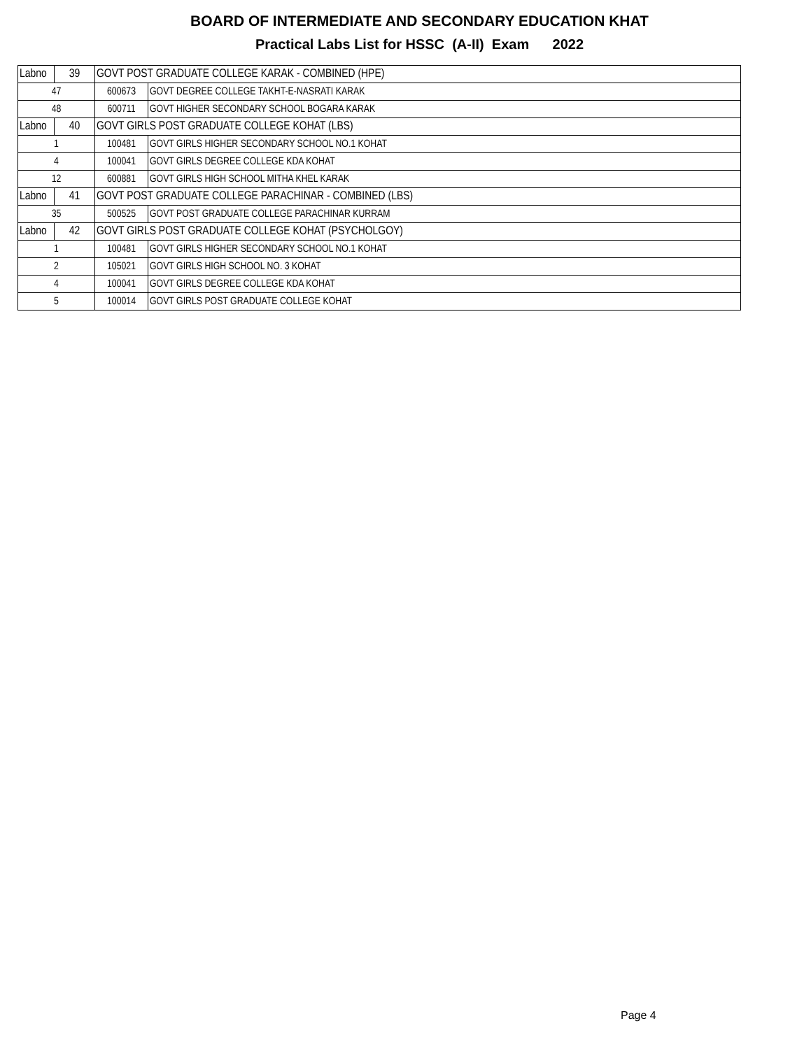BOARD OF INTERMEDIATE AND SECONDARY EDUCATION KHAT
Practical Labs List for HSSC (A-II) Exam 2022
| Labno | 39 | GOVT POST GRADUATE COLLEGE KARAK - COMBINED (HPE) | |
| 47 | | 600673 | GOVT DEGREE COLLEGE TAKHT-E-NASRATI KARAK |
| 48 | | 600711 | GOVT HIGHER SECONDARY SCHOOL BOGARA KARAK |
| Labno | 40 | GOVT GIRLS POST GRADUATE COLLEGE KOHAT (LBS) | |
| 1 | | 100481 | GOVT GIRLS HIGHER SECONDARY SCHOOL NO.1 KOHAT |
| 4 | | 100041 | GOVT GIRLS DEGREE COLLEGE KDA KOHAT |
| 12 | | 600881 | GOVT GIRLS HIGH SCHOOL MITHA KHEL KARAK |
| Labno | 41 | GOVT POST GRADUATE COLLEGE PARACHINAR - COMBINED (LBS) | |
| 35 | | 500525 | GOVT POST GRADUATE COLLEGE PARACHINAR KURRAM |
| Labno | 42 | GOVT GIRLS POST GRADUATE COLLEGE KOHAT (PSYCHOLGOY) | |
| 1 | | 100481 | GOVT GIRLS HIGHER SECONDARY SCHOOL NO.1 KOHAT |
| 2 | | 105021 | GOVT GIRLS HIGH SCHOOL NO. 3 KOHAT |
| 4 | | 100041 | GOVT GIRLS DEGREE COLLEGE KDA KOHAT |
| 5 | | 100014 | GOVT GIRLS POST GRADUATE COLLEGE KOHAT |
Page 4